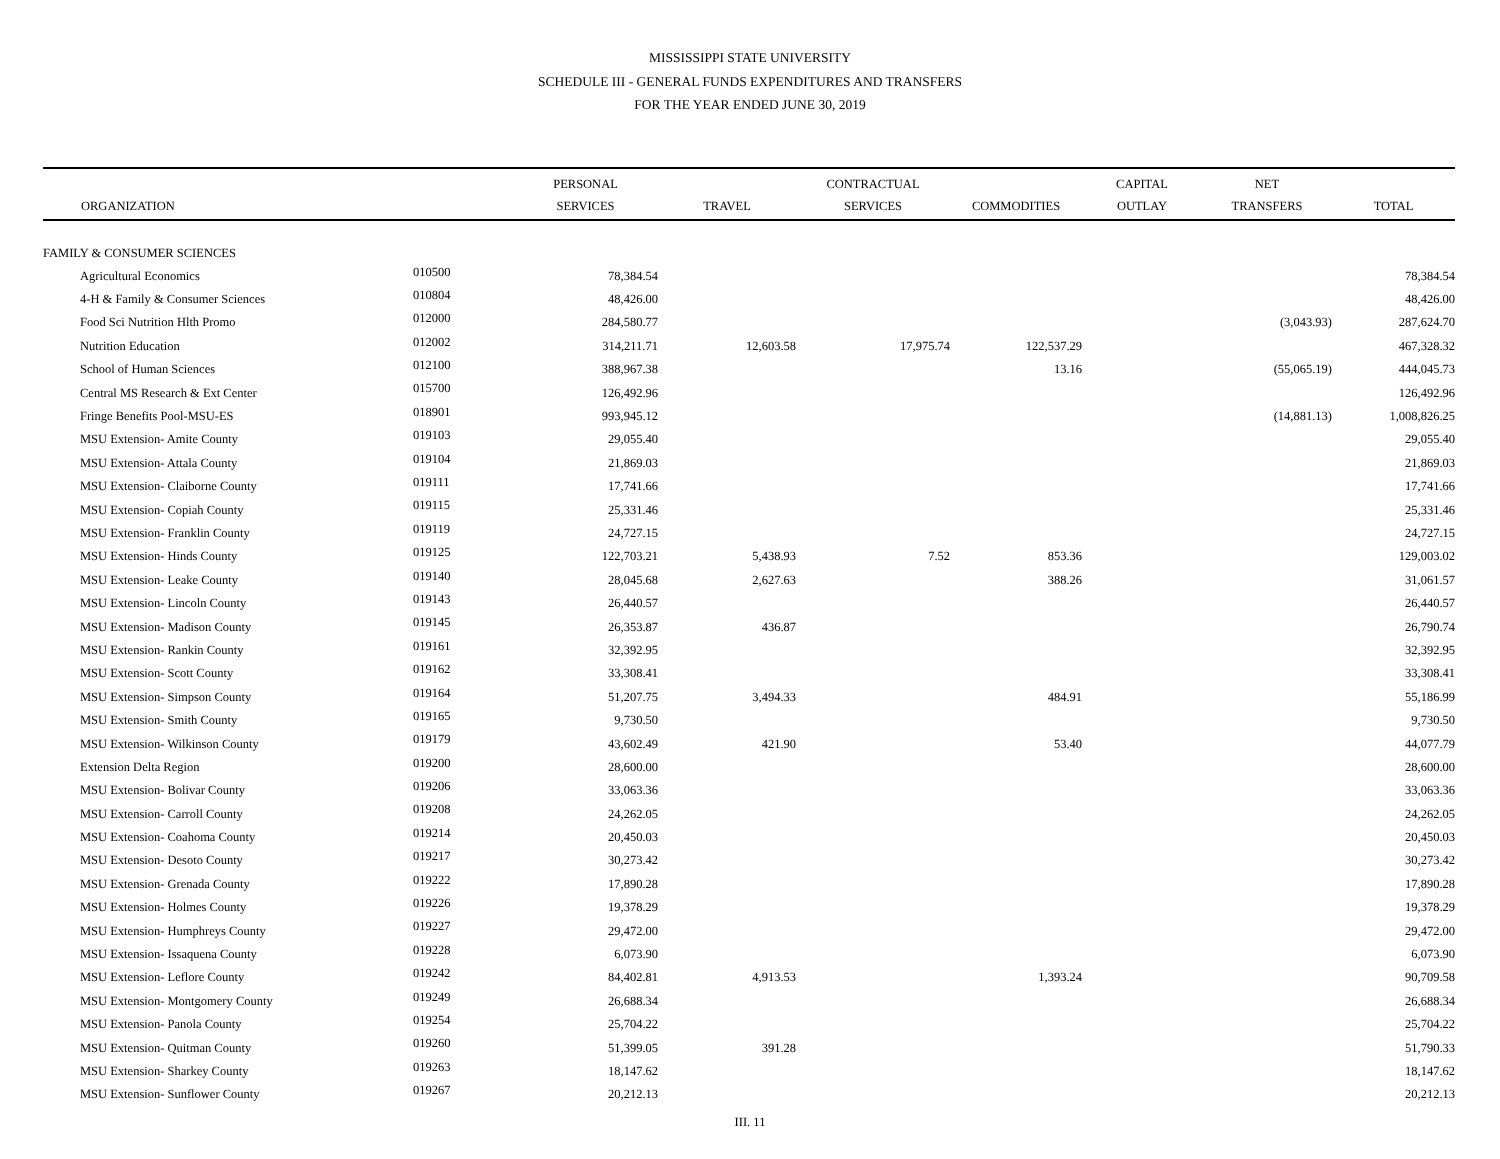MISSISSIPPI STATE UNIVERSITY
SCHEDULE III - GENERAL FUNDS EXPENDITURES AND TRANSFERS
FOR THE YEAR ENDED JUNE 30, 2019
| | | PERSONAL | | CONTRACTUAL | | CAPITAL | NET | |
| --- | --- | --- | --- | --- | --- | --- | --- | --- |
| ORGANIZATION | | SERVICES | TRAVEL | SERVICES | COMMODITIES | OUTLAY | TRANSFERS | TOTAL |
| FAMILY & CONSUMER SCIENCES | | | | | | | | |
| Agricultural Economics | 010500 | 78,384.54 | | | | | | 78,384.54 |
| 4-H & Family & Consumer Sciences | 010804 | 48,426.00 | | | | | | 48,426.00 |
| Food Sci Nutrition Hlth Promo | 012000 | 284,580.77 | | | | | (3,043.93) | 287,624.70 |
| Nutrition Education | 012002 | 314,211.71 | 12,603.58 | 17,975.74 | 122,537.29 | | | 467,328.32 |
| School of Human Sciences | 012100 | 388,967.38 | | | 13.16 | | (55,065.19) | 444,045.73 |
| Central MS Research & Ext Center | 015700 | 126,492.96 | | | | | | 126,492.96 |
| Fringe Benefits Pool-MSU-ES | 018901 | 993,945.12 | | | | | (14,881.13) | 1,008,826.25 |
| MSU Extension- Amite County | 019103 | 29,055.40 | | | | | | 29,055.40 |
| MSU Extension- Attala County | 019104 | 21,869.03 | | | | | | 21,869.03 |
| MSU Extension- Claiborne County | 019111 | 17,741.66 | | | | | | 17,741.66 |
| MSU Extension- Copiah County | 019115 | 25,331.46 | | | | | | 25,331.46 |
| MSU Extension- Franklin County | 019119 | 24,727.15 | | | | | | 24,727.15 |
| MSU Extension- Hinds County | 019125 | 122,703.21 | 5,438.93 | 7.52 | 853.36 | | | 129,003.02 |
| MSU Extension- Leake County | 019140 | 28,045.68 | 2,627.63 | | 388.26 | | | 31,061.57 |
| MSU Extension- Lincoln County | 019143 | 26,440.57 | | | | | | 26,440.57 |
| MSU Extension- Madison County | 019145 | 26,353.87 | 436.87 | | | | | 26,790.74 |
| MSU Extension- Rankin County | 019161 | 32,392.95 | | | | | | 32,392.95 |
| MSU Extension- Scott County | 019162 | 33,308.41 | | | | | | 33,308.41 |
| MSU Extension- Simpson County | 019164 | 51,207.75 | 3,494.33 | | 484.91 | | | 55,186.99 |
| MSU Extension- Smith County | 019165 | 9,730.50 | | | | | | 9,730.50 |
| MSU Extension- Wilkinson County | 019179 | 43,602.49 | 421.90 | | 53.40 | | | 44,077.79 |
| Extension Delta Region | 019200 | 28,600.00 | | | | | | 28,600.00 |
| MSU Extension- Bolivar County | 019206 | 33,063.36 | | | | | | 33,063.36 |
| MSU Extension- Carroll County | 019208 | 24,262.05 | | | | | | 24,262.05 |
| MSU Extension- Coahoma County | 019214 | 20,450.03 | | | | | | 20,450.03 |
| MSU Extension- Desoto County | 019217 | 30,273.42 | | | | | | 30,273.42 |
| MSU Extension- Grenada County | 019222 | 17,890.28 | | | | | | 17,890.28 |
| MSU Extension- Holmes County | 019226 | 19,378.29 | | | | | | 19,378.29 |
| MSU Extension- Humphreys County | 019227 | 29,472.00 | | | | | | 29,472.00 |
| MSU Extension- Issaquena County | 019228 | 6,073.90 | | | | | | 6,073.90 |
| MSU Extension- Leflore County | 019242 | 84,402.81 | 4,913.53 | | 1,393.24 | | | 90,709.58 |
| MSU Extension- Montgomery County | 019249 | 26,688.34 | | | | | | 26,688.34 |
| MSU Extension- Panola County | 019254 | 25,704.22 | | | | | | 25,704.22 |
| MSU Extension- Quitman County | 019260 | 51,399.05 | 391.28 | | | | | 51,790.33 |
| MSU Extension- Sharkey County | 019263 | 18,147.62 | | | | | | 18,147.62 |
| MSU Extension- Sunflower County | 019267 | 20,212.13 | | | | | | 20,212.13 |
III. 11